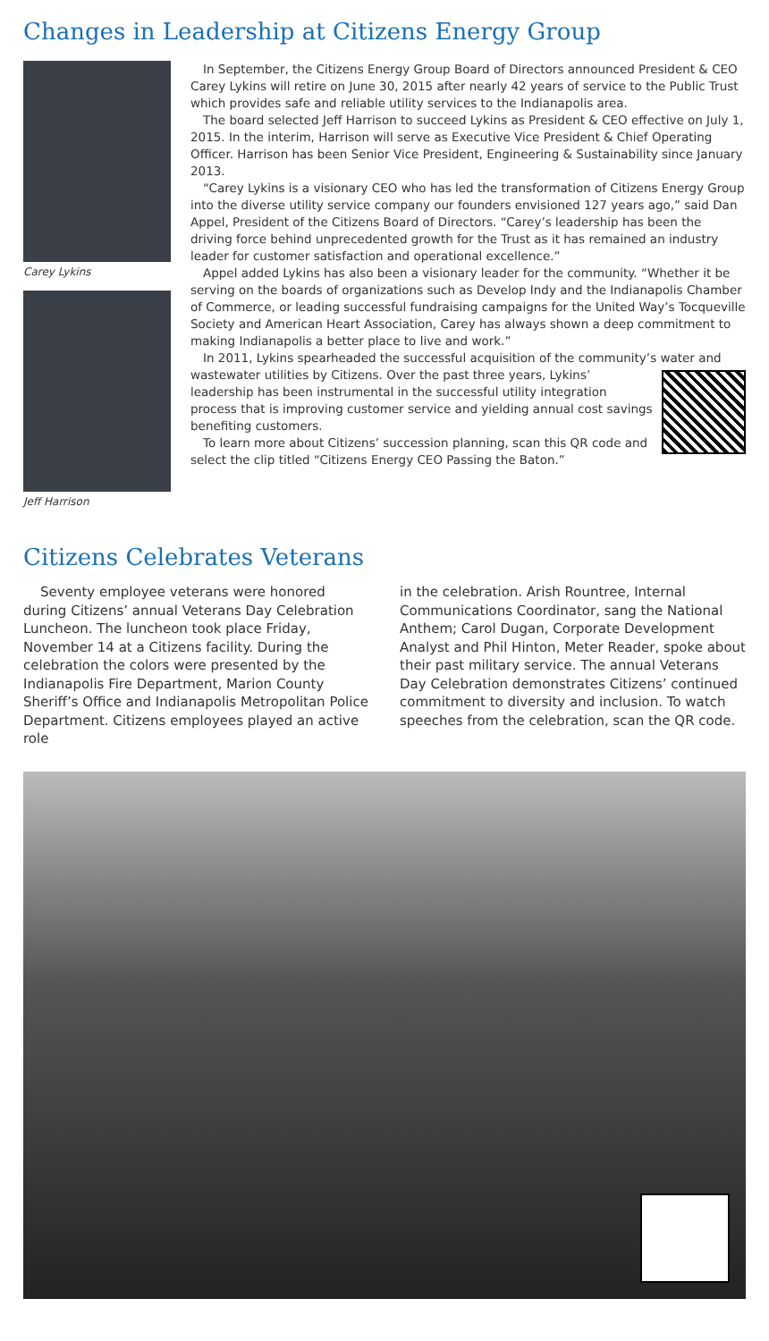Changes in Leadership at Citizens Energy Group
Carey Lykins
Jeff Harrison
In September, the Citizens Energy Group Board of Directors announced President & CEO Carey Lykins will retire on June 30, 2015 after nearly 42 years of service to the Public Trust which provides safe and reliable utility services to the Indianapolis area.
The board selected Jeff Harrison to succeed Lykins as President & CEO effective on July 1, 2015. In the interim, Harrison will serve as Executive Vice President & Chief Operating Officer. Harrison has been Senior Vice President, Engineering & Sustainability since January 2013.
“Carey Lykins is a visionary CEO who has led the transformation of Citizens Energy Group into the diverse utility service company our founders envisioned 127 years ago,” said Dan Appel, President of the Citizens Board of Directors. “Carey’s leadership has been the driving force behind unprecedented growth for the Trust as it has remained an industry leader for customer satisfaction and operational excellence.”
Appel added Lykins has also been a visionary leader for the community. “Whether it be serving on the boards of organizations such as Develop Indy and the Indianapolis Chamber of Commerce, or leading successful fundraising campaigns for the United Way’s Tocqueville Society and American Heart Association, Carey has always shown a deep commitment to making Indianapolis a better place to live and work.”
In 2011, Lykins spearheaded the successful acquisition of the community’s water and wastewater utilities by Citizens. Over the past three years, Lykins’ leadership has been instrumental in the successful utility integration process that is improving customer service and yielding annual cost savings benefiting customers.
To learn more about Citizens’ succession planning, scan this QR code and select the clip titled “Citizens Energy CEO Passing the Baton.”
Citizens Celebrates Veterans
Seventy employee veterans were honored during Citizens’ annual Veterans Day Celebration Luncheon. The luncheon took place Friday, November 14 at a Citizens facility. During the celebration the colors were presented by the Indianapolis Fire Department, Marion County Sheriff’s Office and Indianapolis Metropolitan Police Department. Citizens employees played an active role
in the celebration. Arish Rountree, Internal Communications Coordinator, sang the National Anthem; Carol Dugan, Corporate Development Analyst and Phil Hinton, Meter Reader, spoke about their past military service. The annual Veterans Day Celebration demonstrates Citizens’ continued commitment to diversity and inclusion. To watch speeches from the celebration, scan the QR code.